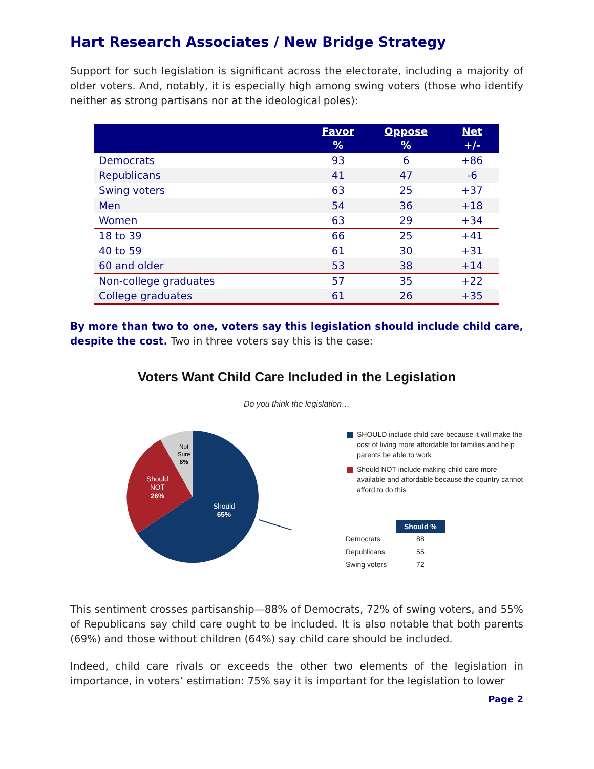Hart Research Associates / New Bridge Strategy
Support for such legislation is significant across the electorate, including a majority of older voters. And, notably, it is especially high among swing voters (those who identify neither as strong partisans nor at the ideological poles):
| | Favor % | Oppose % | Net +/- |
| --- | --- | --- | --- |
| Democrats | 93 | 6 | +86 |
| Republicans | 41 | 47 | -6 |
| Swing voters | 63 | 25 | +37 |
| Men | 54 | 36 | +18 |
| Women | 63 | 29 | +34 |
| 18 to 39 | 66 | 25 | +41 |
| 40 to 59 | 61 | 30 | +31 |
| 60 and older | 53 | 38 | +14 |
| Non-college graduates | 57 | 35 | +22 |
| College graduates | 61 | 26 | +35 |
By more than two to one, voters say this legislation should include child care, despite the cost. Two in three voters say this is the case:
Voters Want Child Care Included in the Legislation
Do you think the legislation…
Should
65%
Should
NOT
26%
Not
Sure
8%
SHOULD include child care because it will make the cost of living more affordable for families and help parents be able to work
Should NOT include making child care more available and affordable because the country cannot afford to do this
| | Should % |
| --- | --- |
| Democrats | 88 |
| Republicans | 55 |
| Swing voters | 72 |
This sentiment crosses partisanship—88% of Democrats, 72% of swing voters, and 55% of Republicans say child care ought to be included. It is also notable that both parents (69%) and those without children (64%) say child care should be included.
Indeed, child care rivals or exceeds the other two elements of the legislation in importance, in voters’ estimation: 75% say it is important for the legislation to lower
Page 2